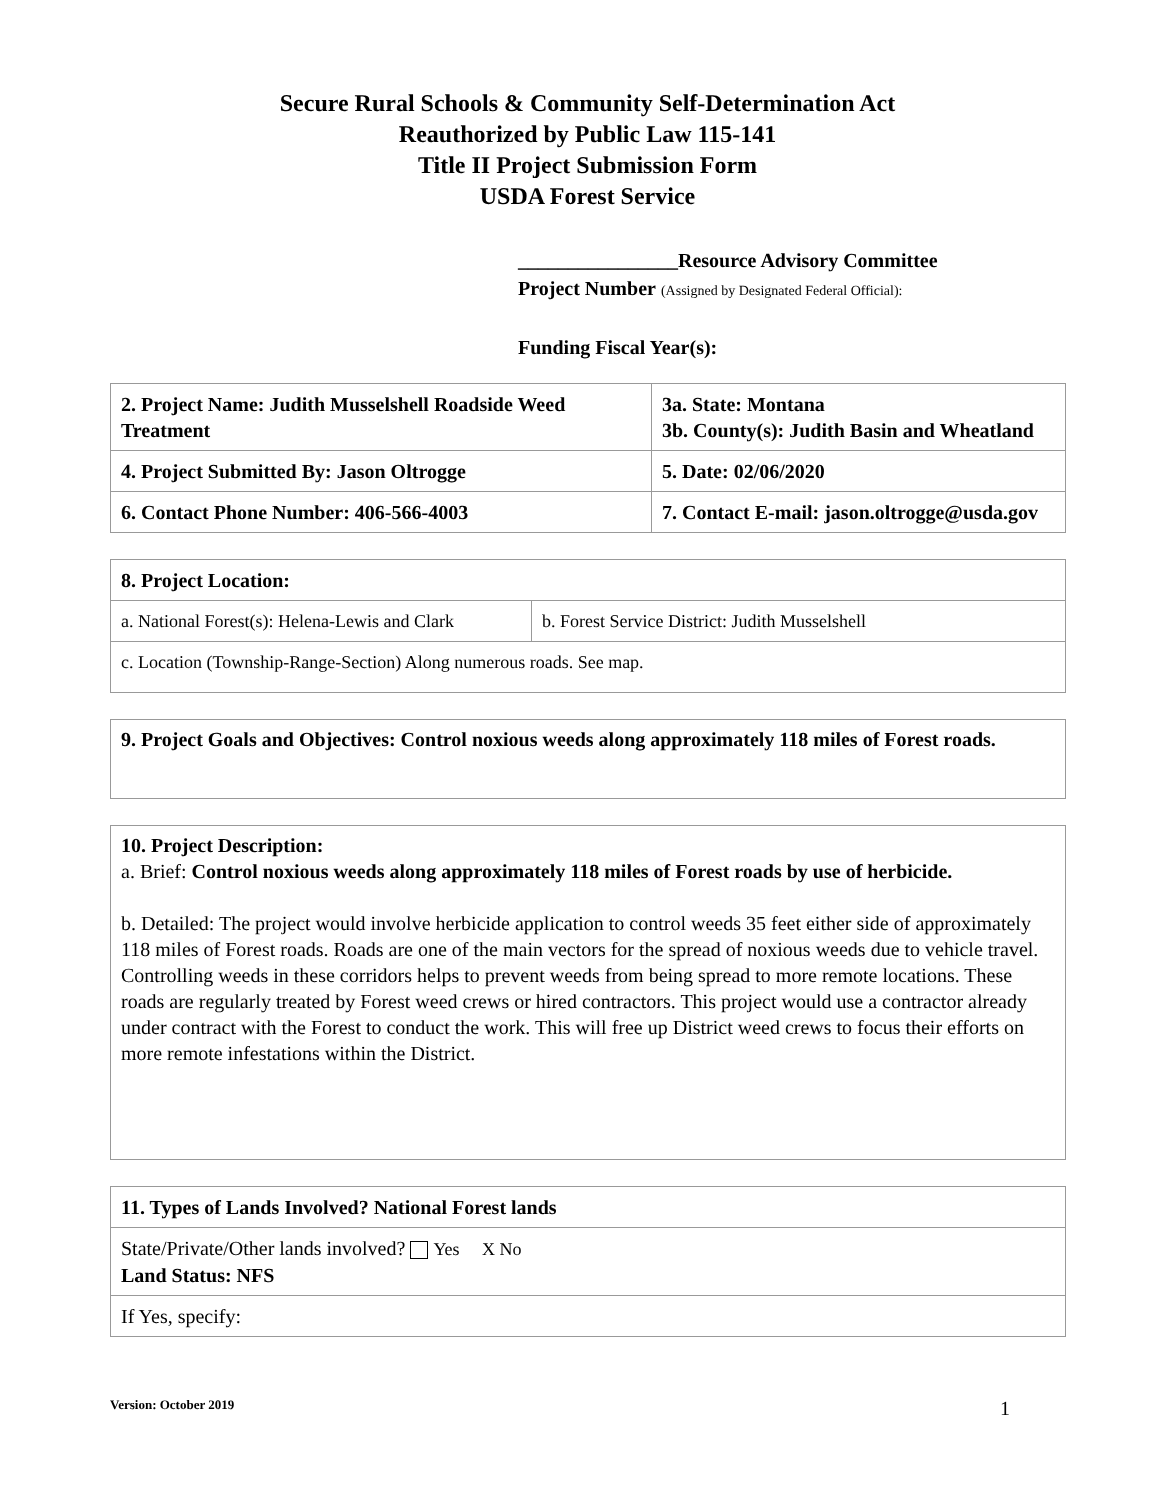Secure Rural Schools & Community Self-Determination Act
Reauthorized by Public Law 115-141
Title II Project Submission Form
USDA Forest Service
________________Resource Advisory Committee
Project Number (Assigned by Designated Federal Official):
Funding Fiscal Year(s):
| 2. Project Name: Judith Musselshell Roadside Weed Treatment | 3a. State: Montana 3b. County(s): Judith Basin and Wheatland |
| 4. Project Submitted By: Jason Oltrogge | 5. Date: 02/06/2020 |
| 6. Contact Phone Number: 406-566-4003 | 7. Contact E-mail: jason.oltrogge@usda.gov |
| 8. Project Location: | |
| a. National Forest(s): Helena-Lewis and Clark | b. Forest Service District: Judith Musselshell |
| c. Location (Township-Range-Section) Along numerous roads. See map. | |
9. Project Goals and Objectives: Control noxious weeds along approximately 118 miles of Forest roads.
10. Project Description:
a. Brief: Control noxious weeds along approximately 118 miles of Forest roads by use of herbicide.
b. Detailed: The project would involve herbicide application to control weeds 35 feet either side of approximately 118 miles of Forest roads. Roads are one of the main vectors for the spread of noxious weeds due to vehicle travel. Controlling weeds in these corridors helps to prevent weeds from being spread to more remote locations. These roads are regularly treated by Forest weed crews or hired contractors. This project would use a contractor already under contract with the Forest to conduct the work. This will free up District weed crews to focus their efforts on more remote infestations within the District.
| 11. Types of Lands Involved? National Forest lands |
| State/Private/Other lands involved? Yes X No Land Status: NFS |
| If Yes, specify: |
Version: October 2019 1